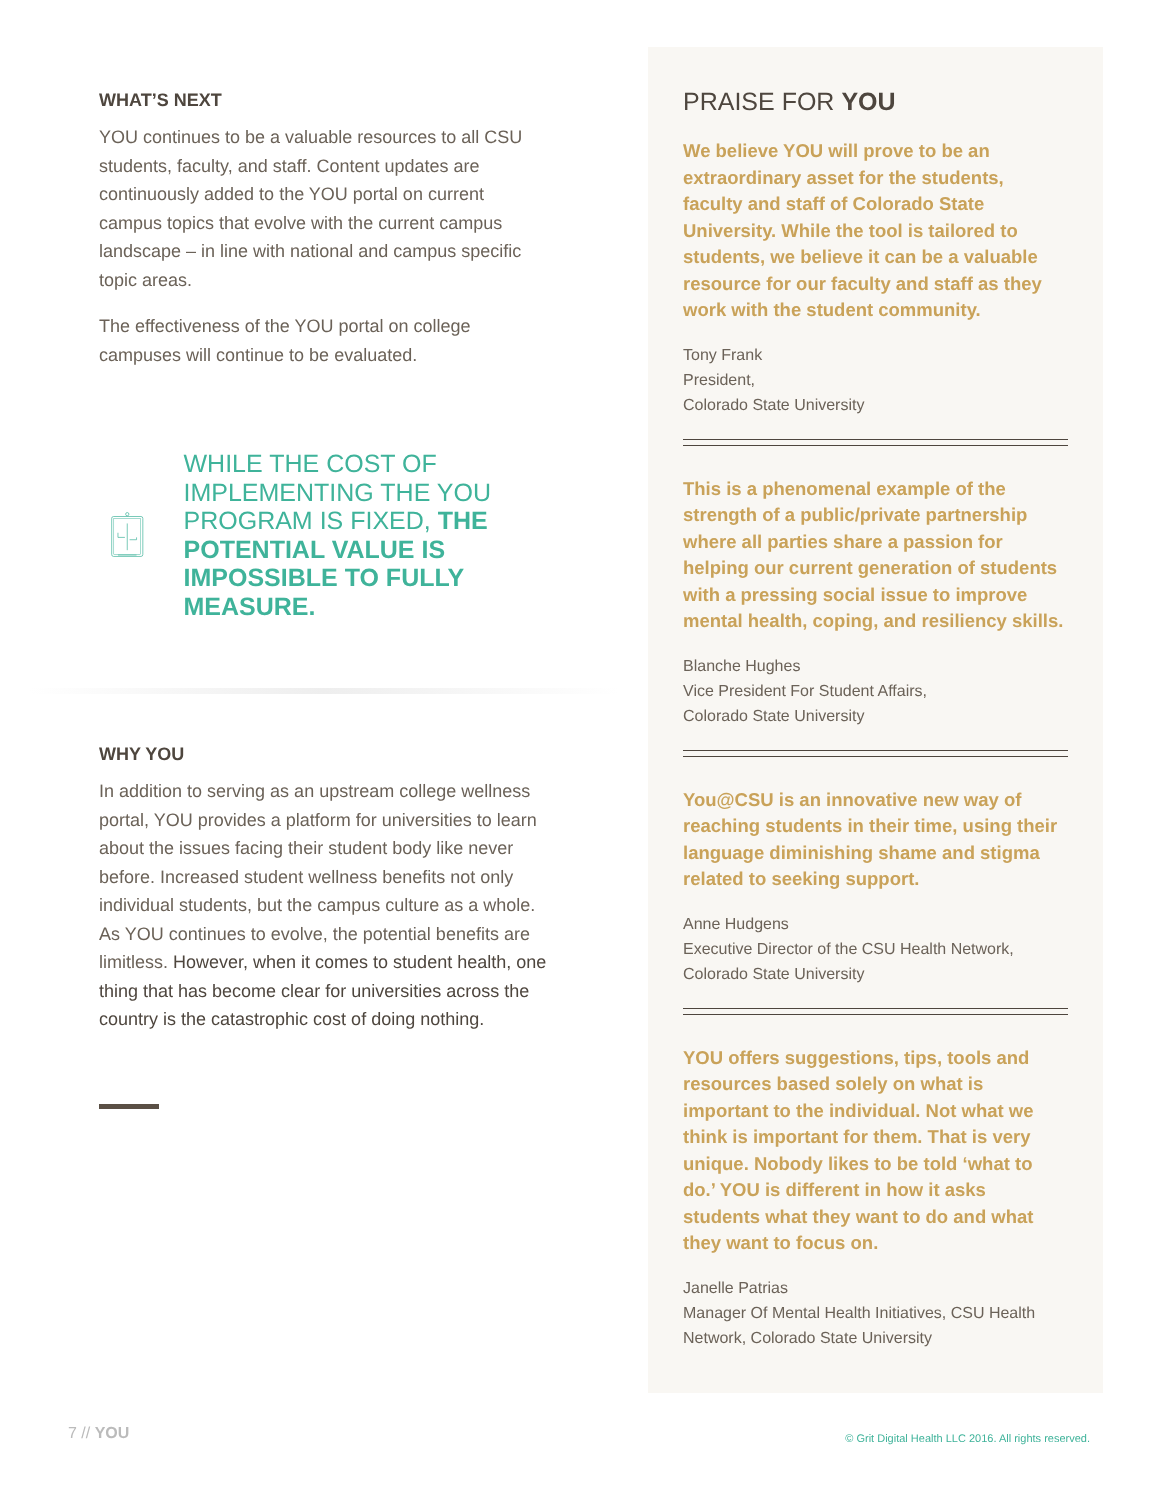WHAT’S NEXT
YOU continues to be a valuable resources to all CSU students, faculty, and staff. Content updates are continuously added to the YOU portal on current campus topics that evolve with the current campus landscape – in line with national and campus specific topic areas.
The effectiveness of the YOU portal on college campuses will continue to be evaluated.
WHILE THE COST OF IMPLEMENTING THE YOU PROGRAM IS FIXED, THE POTENTIAL VALUE IS IMPOSSIBLE TO FULLY MEASURE.
WHY YOU
In addition to serving as an upstream college wellness portal, YOU provides a platform for universities to learn about the issues facing their student body like never before. Increased student wellness benefits not only individual students, but the campus culture as a whole. As YOU continues to evolve, the potential benefits are limitless. However, when it comes to student health, one thing that has become clear for universities across the country is the catastrophic cost of doing nothing.
PRAISE FOR YOU
We believe YOU will prove to be an extraordinary asset for the students, faculty and staff of Colorado State University. While the tool is tailored to students, we believe it can be a valuable resource for our faculty and staff as they work with the student community.
Tony Frank
President,
Colorado State University
This is a phenomenal example of the strength of a public/private partnership where all parties share a passion for helping our current generation of students with a pressing social issue to improve mental health, coping, and resiliency skills.
Blanche Hughes
Vice President For Student Affairs,
Colorado State University
You@CSU is an innovative new way of reaching students in their time, using their language diminishing shame and stigma related to seeking support.
Anne Hudgens
Executive Director of the CSU Health Network,
Colorado State University
YOU offers suggestions, tips, tools and resources based solely on what is important to the individual. Not what we think is important for them. That is very unique. Nobody likes to be told ‘what to do.’ YOU is different in how it asks students what they want to do and what they want to focus on.
Janelle Patrias
Manager Of Mental Health Initiatives, CSU Health Network, Colorado State University
7 // YOU
© Grit Digital Health LLC 2016. All rights reserved.